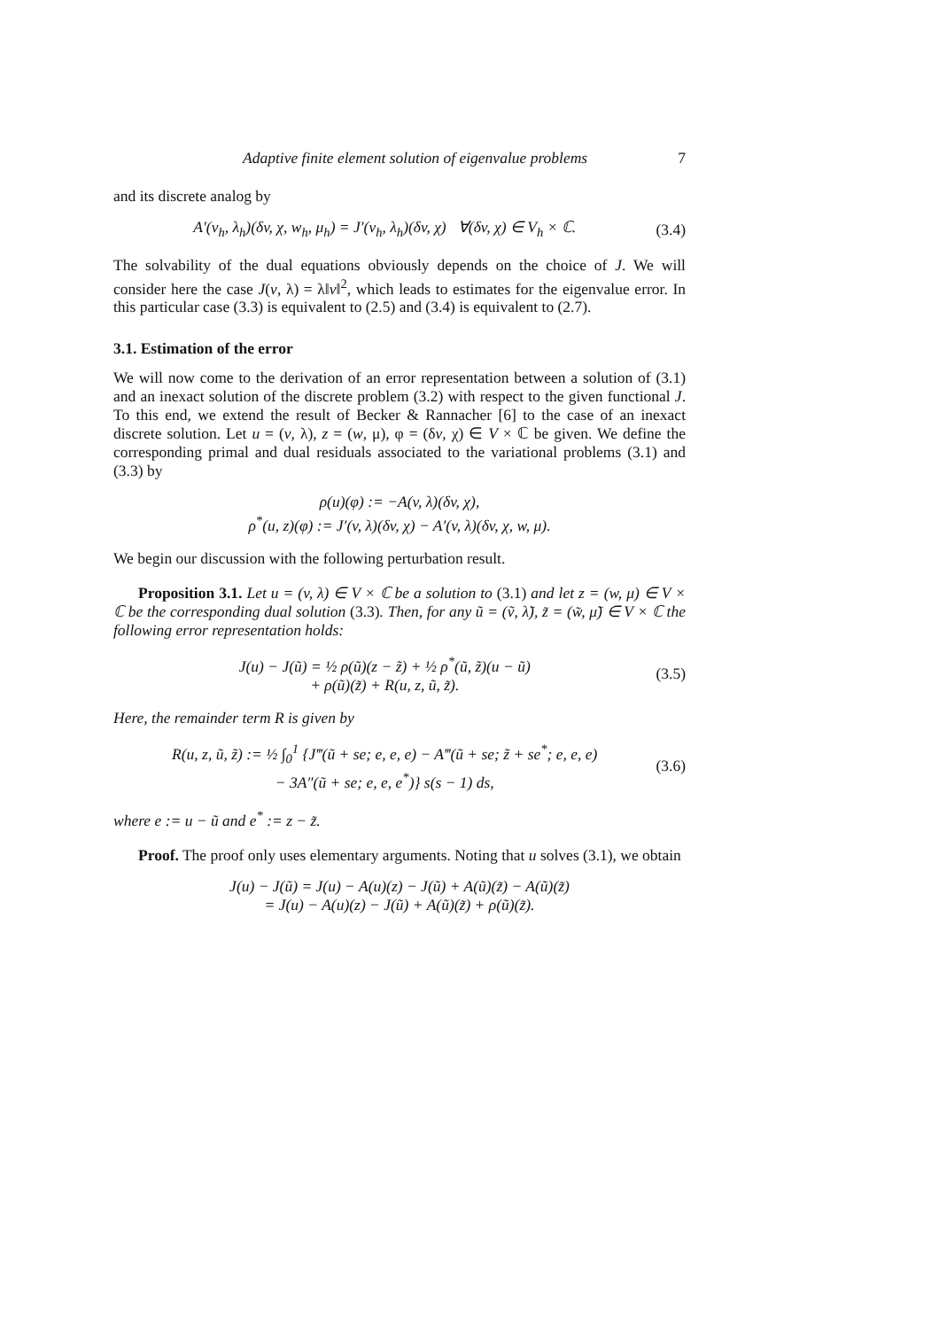Adaptive finite element solution of eigenvalue problems 7
and its discrete analog by
A′(v<sub>h</sub>, λ<sub>h</sub>)(δv, χ, w<sub>h</sub>, μ<sub>h</sub>) = J′(v<sub>h</sub>, λ<sub>h</sub>)(δv, χ) ∀(δv, χ) ∈ V<sub>h</sub> × ℂ.
(3.4)
The solvability of the dual equations obviously depends on the choice of J. We will consider here the case J(v, λ) = λ‖v‖<sup>2</sup>, which leads to estimates for the eigenvalue error. In this particular case (3.3) is equivalent to (2.5) and (3.4) is equivalent to (2.7).
3.1. Estimation of the error
We will now come to the derivation of an error representation between a solution of (3.1) and an inexact solution of the discrete problem (3.2) with respect to the given functional J. To this end, we extend the result of Becker & Rannacher [6] to the case of an inexact discrete solution. Let u = (v, λ), z = (w, μ), φ = (δv, χ) ∈ V × ℂ be given. We define the corresponding primal and dual residuals associated to the variational problems (3.1) and (3.3) by
ρ(u)(φ) := −A(v, λ)(δv, χ),
ρ<sup>*</sup>(u, z)(φ) := J′(v, λ)(δv, χ) − A′(v, λ)(δv, χ, w, μ).
We begin our discussion with the following perturbation result.
Proposition 3.1. Let u = (v, λ) ∈ V × ℂ be a solution to (3.1) and let z = (w, μ) ∈ V × ℂ be the corresponding dual solution (3.3). Then, for any ũ = (ṽ, λ̃), z̃ = (w̃, μ̃) ∈ V × ℂ the following error representation holds:
J(u) − J(ũ) = ½ ρ(ũ)(z − z̃) + ½ ρ<sup>*</sup>(ũ, z̃)(u − ũ)
+ ρ(ũ)(z̃) + R(u, z, ũ, z̃).
(3.5)
Here, the remainder term R is given by
R(u, z, ũ, z̃) := ½ ∫<sub>0</sub><sup>1</sup> {J‴(ũ + se; e, e, e) − A‴(ũ + se; z̃ + se<sup>*</sup>; e, e, e)
− 3A″(ũ + se; e, e, e<sup>*</sup>)} s(s − 1) ds,
(3.6)
where e := u − ũ and e<sup>*</sup> := z − z̃.
Proof. The proof only uses elementary arguments. Noting that u solves (3.1), we obtain
J(u) − J(ũ) = J(u) − A(u)(z) − J(ũ) + A(ũ)(z̃) − A(ũ)(z̃)
= J(u) − A(u)(z) − J(ũ) + A(ũ)(z̃) + ρ(ũ)(z̃).